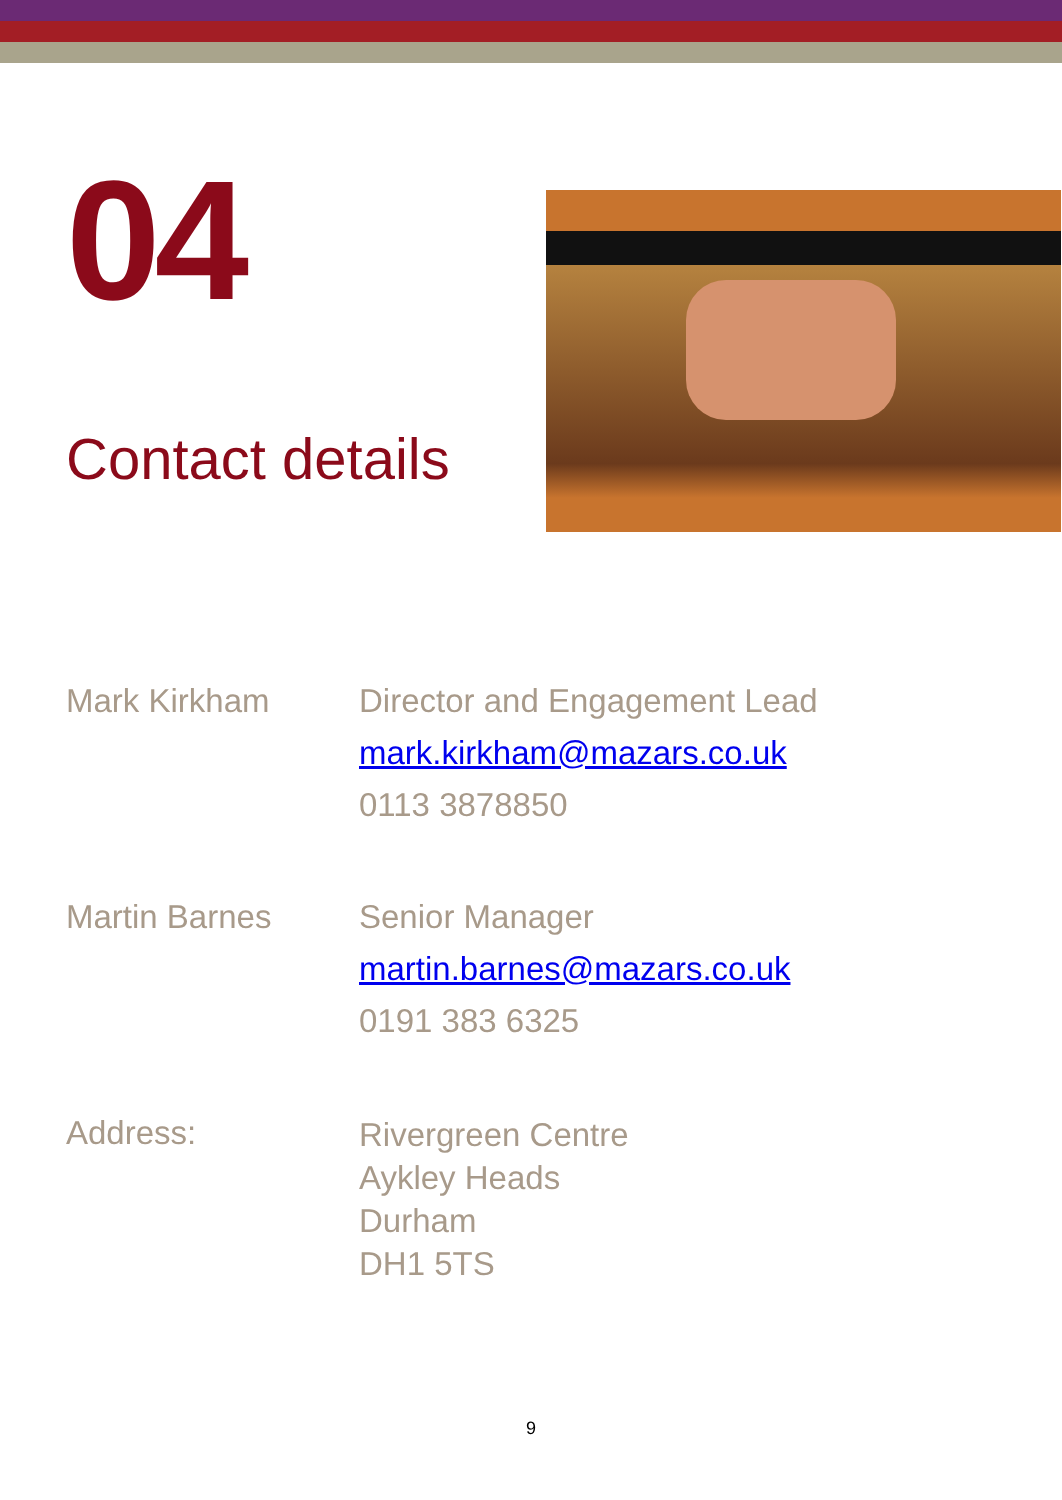04
Contact details
Mark Kirkham Director and Engagement Lead
mark.kirkham@mazars.co.uk
0113 3878850
Martin Barnes Senior Manager
martin.barnes@mazars.co.uk
0191 383 6325
Address:
Rivergreen Centre
Aykley Heads
Durham
DH1 5TS
9